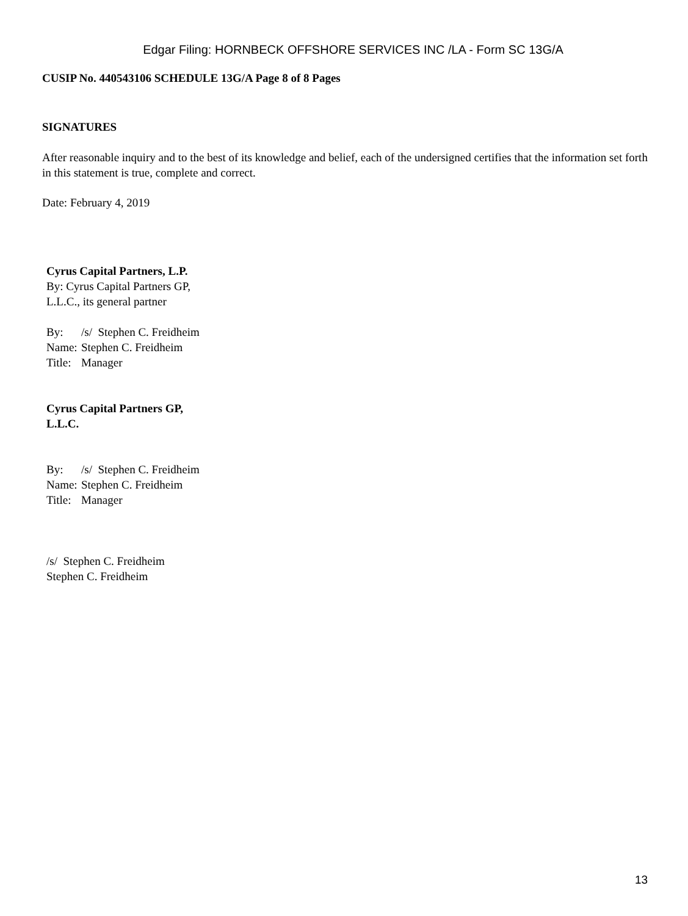Edgar Filing: HORNBECK OFFSHORE SERVICES INC /LA - Form SC 13G/A
CUSIP No. 440543106 SCHEDULE 13G/A Page 8 of 8 Pages
SIGNATURES
After reasonable inquiry and to the best of its knowledge and belief, each of the undersigned certifies that the information set forth in this statement is true, complete and correct.
Date: February 4, 2019
Cyrus Capital Partners, L.P.
By: Cyrus Capital Partners GP,
L.L.C., its general partner
| By: | /s/ Stephen C. Freidheim |
| Name: | Stephen C. Freidheim |
| Title: | Manager |
Cyrus Capital Partners GP,
L.L.C.
| By: | /s/ Stephen C. Freidheim |
| Name: | Stephen C. Freidheim |
| Title: | Manager |
/s/ Stephen C. Freidheim
Stephen C. Freidheim
13